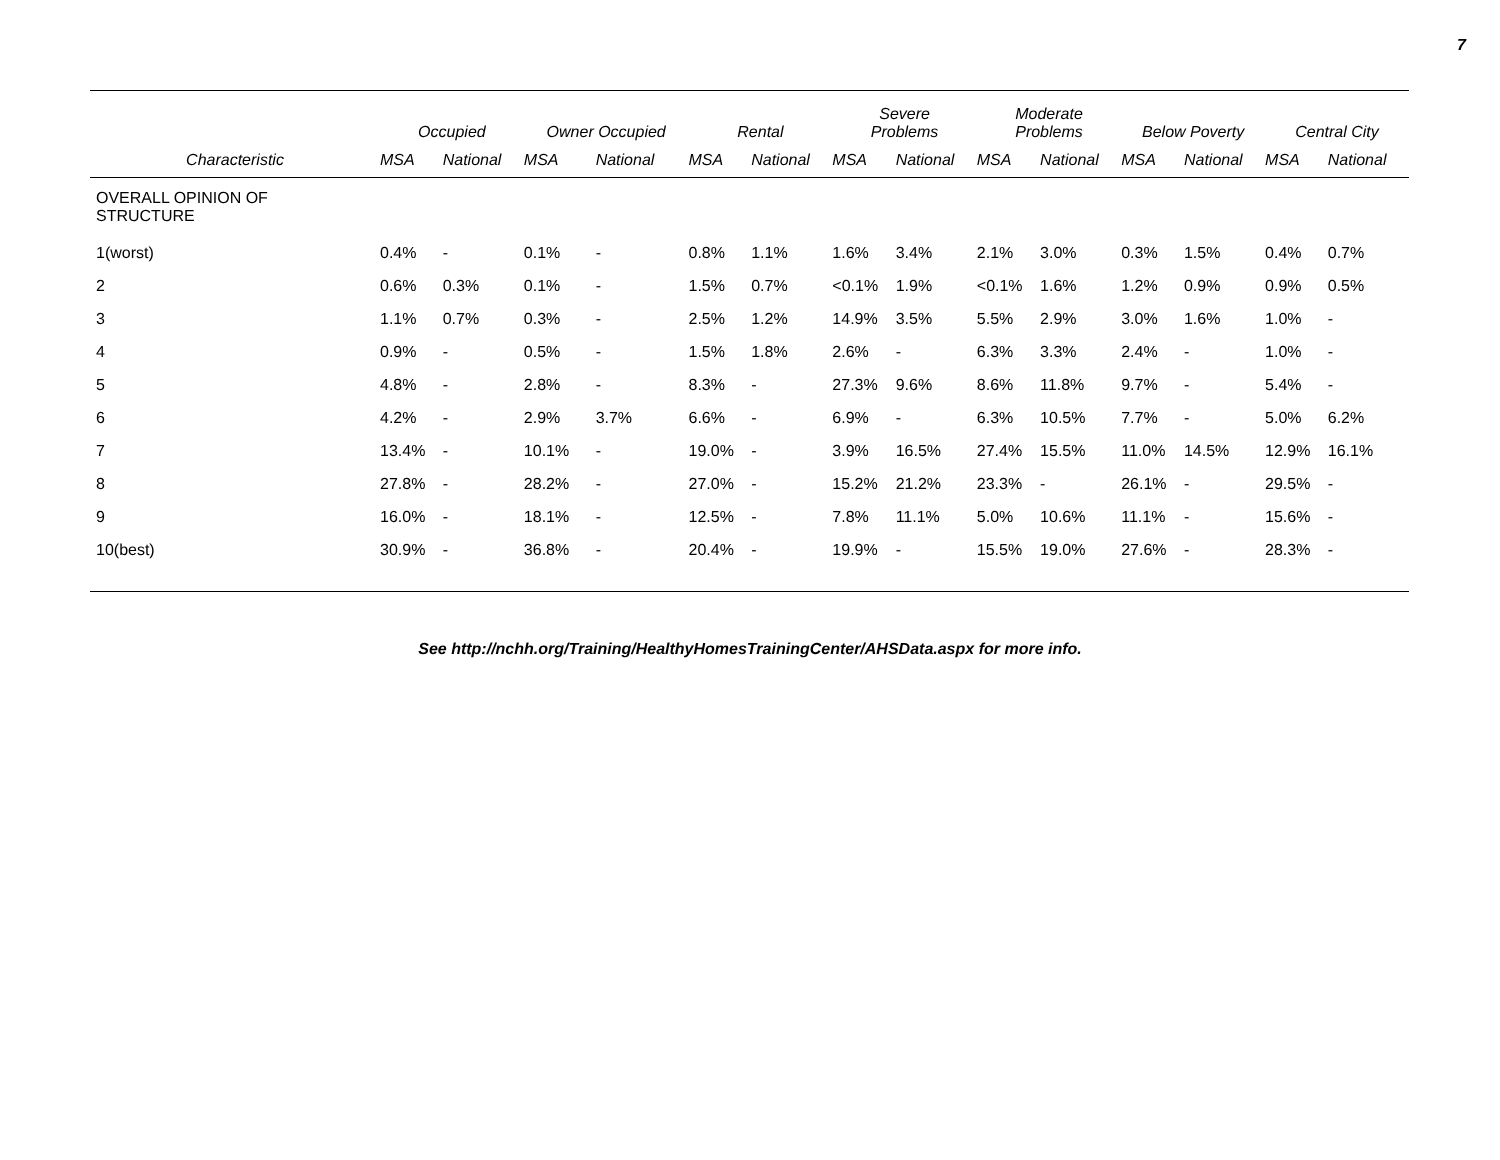7
| | Occupied | | Owner Occupied | | Rental | | Severe Problems | | Moderate Problems | | Below Poverty | | Central City | |
| --- | --- | --- | --- | --- | --- | --- | --- | --- | --- | --- | --- | --- | --- | --- |
| Characteristic | MSA | National | MSA | National | MSA | National | MSA | National | MSA | National | MSA | National | MSA | National |
| OVERALL OPINION OF STRUCTURE | | | | | | | | | | | | | | |
| 1(worst) | 0.4% | - | 0.1% | - | 0.8% | 1.1% | 1.6% | 3.4% | 2.1% | 3.0% | 0.3% | 1.5% | 0.4% | 0.7% |
| 2 | 0.6% | 0.3% | 0.1% | - | 1.5% | 0.7% | <0.1% | 1.9% | <0.1% | 1.6% | 1.2% | 0.9% | 0.9% | 0.5% |
| 3 | 1.1% | 0.7% | 0.3% | - | 2.5% | 1.2% | 14.9% | 3.5% | 5.5% | 2.9% | 3.0% | 1.6% | 1.0% | - |
| 4 | 0.9% | - | 0.5% | - | 1.5% | 1.8% | 2.6% | - | 6.3% | 3.3% | 2.4% | - | 1.0% | - |
| 5 | 4.8% | - | 2.8% | - | 8.3% | - | 27.3% | 9.6% | 8.6% | 11.8% | 9.7% | - | 5.4% | - |
| 6 | 4.2% | - | 2.9% | 3.7% | 6.6% | - | 6.9% | - | 6.3% | 10.5% | 7.7% | - | 5.0% | 6.2% |
| 7 | 13.4% | - | 10.1% | - | 19.0% | - | 3.9% | 16.5% | 27.4% | 15.5% | 11.0% | 14.5% | 12.9% | 16.1% |
| 8 | 27.8% | - | 28.2% | - | 27.0% | - | 15.2% | 21.2% | 23.3% | - | 26.1% | - | 29.5% | - |
| 9 | 16.0% | - | 18.1% | - | 12.5% | - | 7.8% | 11.1% | 5.0% | 10.6% | 11.1% | - | 15.6% | - |
| 10(best) | 30.9% | - | 36.8% | - | 20.4% | - | 19.9% | - | 15.5% | 19.0% | 27.6% | - | 28.3% | - |
See http://nchh.org/Training/HealthyHomesTrainingCenter/AHSData.aspx for more info.